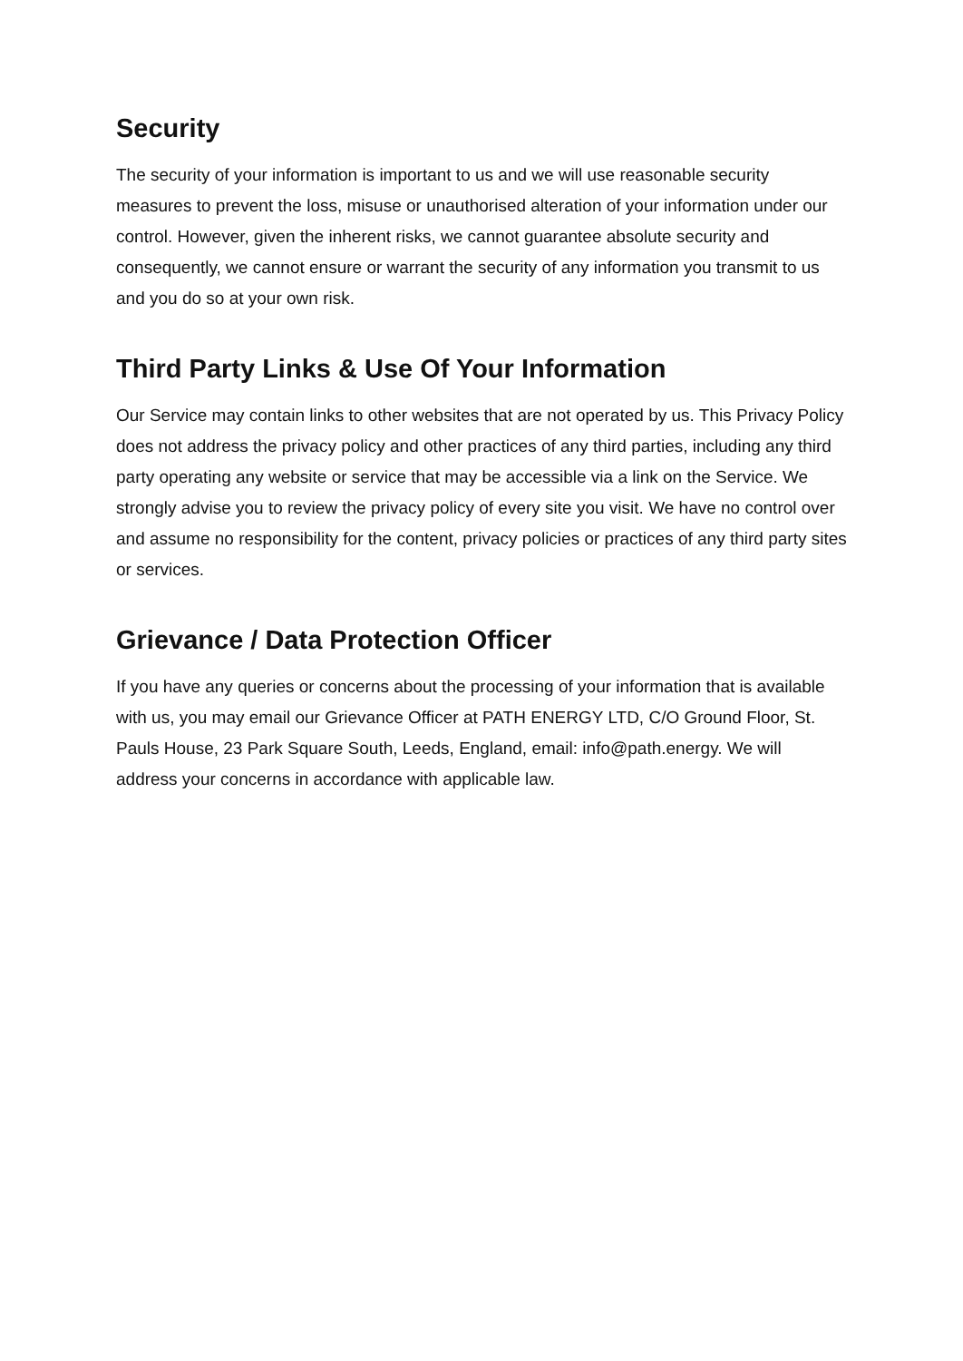Security
The security of your information is important to us and we will use reasonable security measures to prevent the loss, misuse or unauthorised alteration of your information under our control. However, given the inherent risks, we cannot guarantee absolute security and consequently, we cannot ensure or warrant the security of any information you transmit to us and you do so at your own risk.
Third Party Links & Use Of Your Information
Our Service may contain links to other websites that are not operated by us. This Privacy Policy does not address the privacy policy and other practices of any third parties, including any third party operating any website or service that may be accessible via a link on the Service. We strongly advise you to review the privacy policy of every site you visit. We have no control over and assume no responsibility for the content, privacy policies or practices of any third party sites or services.
Grievance / Data Protection Officer
If you have any queries or concerns about the processing of your information that is available with us, you may email our Grievance Officer at PATH ENERGY LTD, C/O Ground Floor, St. Pauls House, 23 Park Square South, Leeds, England, email: info@path.energy. We will address your concerns in accordance with applicable law.